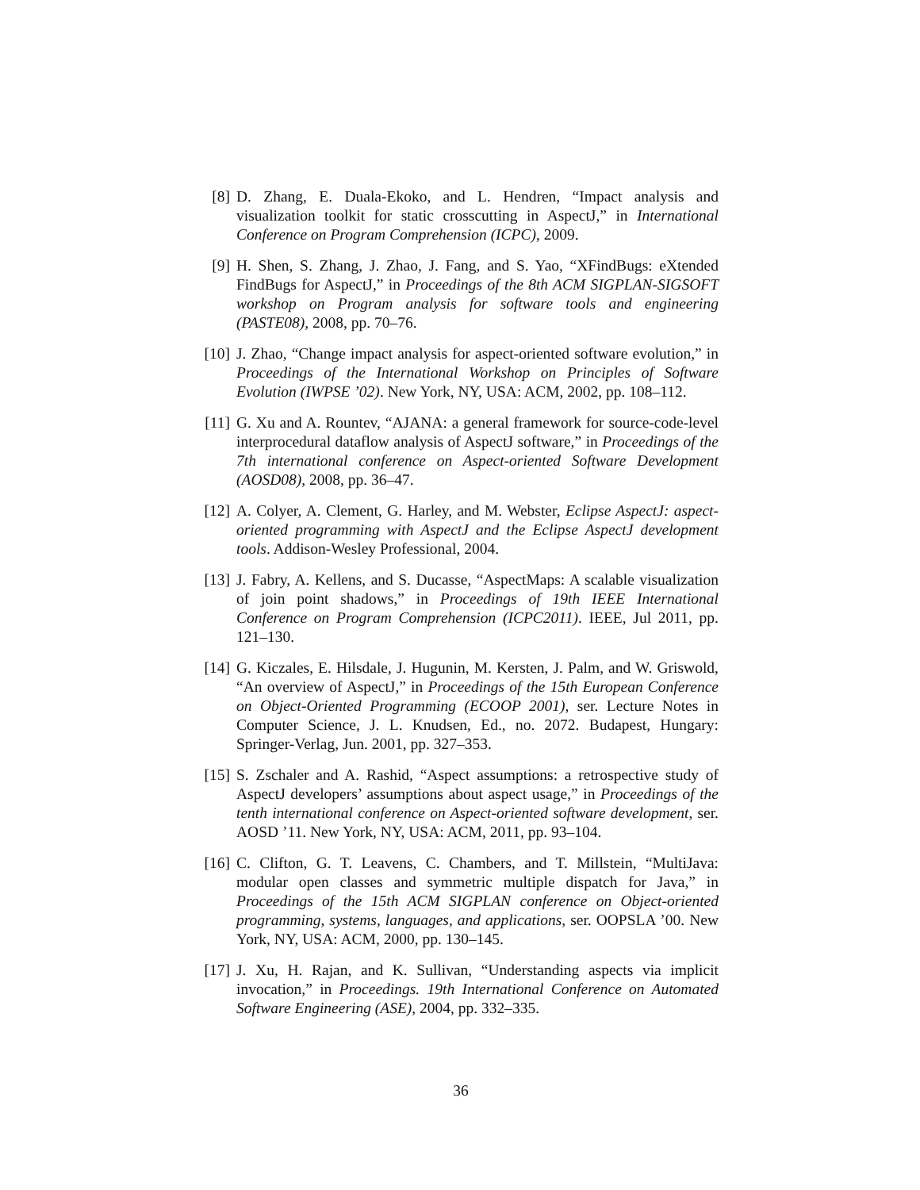[8]
D. Zhang, E. Duala-Ekoko, and L. Hendren, “Impact analysis and visualization toolkit for static crosscutting in AspectJ,” in International Conference on Program Comprehension (ICPC), 2009.
[9]
H. Shen, S. Zhang, J. Zhao, J. Fang, and S. Yao, “XFindBugs: eXtended FindBugs for AspectJ,” in Proceedings of the 8th ACM SIGPLAN-SIGSOFT workshop on Program analysis for software tools and engineering (PASTE08), 2008, pp. 70–76.
[10]
J. Zhao, “Change impact analysis for aspect-oriented software evolution,” in Proceedings of the International Workshop on Principles of Software Evolution (IWPSE ’02). New York, NY, USA: ACM, 2002, pp. 108–112.
[11]
G. Xu and A. Rountev, “AJANA: a general framework for source-code-level interprocedural dataflow analysis of AspectJ software,” in Proceedings of the 7th international conference on Aspect-oriented Software Development (AOSD08), 2008, pp. 36–47.
[12]
A. Colyer, A. Clement, G. Harley, and M. Webster, Eclipse AspectJ: aspect-oriented programming with AspectJ and the Eclipse AspectJ development tools. Addison-Wesley Professional, 2004.
[13]
J. Fabry, A. Kellens, and S. Ducasse, “AspectMaps: A scalable visualization of join point shadows,” in Proceedings of 19th IEEE International Conference on Program Comprehension (ICPC2011). IEEE, Jul 2011, pp. 121–130.
[14]
G. Kiczales, E. Hilsdale, J. Hugunin, M. Kersten, J. Palm, and W. Griswold, “An overview of AspectJ,” in Proceedings of the 15th European Conference on Object-Oriented Programming (ECOOP 2001), ser. Lecture Notes in Computer Science, J. L. Knudsen, Ed., no. 2072. Budapest, Hungary: Springer-Verlag, Jun. 2001, pp. 327–353.
[15]
S. Zschaler and A. Rashid, “Aspect assumptions: a retrospective study of AspectJ developers’ assumptions about aspect usage,” in Proceedings of the tenth international conference on Aspect-oriented software development, ser. AOSD ’11. New York, NY, USA: ACM, 2011, pp. 93–104.
[16]
C. Clifton, G. T. Leavens, C. Chambers, and T. Millstein, “MultiJava: modular open classes and symmetric multiple dispatch for Java,” in Proceedings of the 15th ACM SIGPLAN conference on Object-oriented programming, systems, languages, and applications, ser. OOPSLA ’00. New York, NY, USA: ACM, 2000, pp. 130–145.
[17]
J. Xu, H. Rajan, and K. Sullivan, “Understanding aspects via implicit invocation,” in Proceedings. 19th International Conference on Automated Software Engineering (ASE), 2004, pp. 332–335.
36